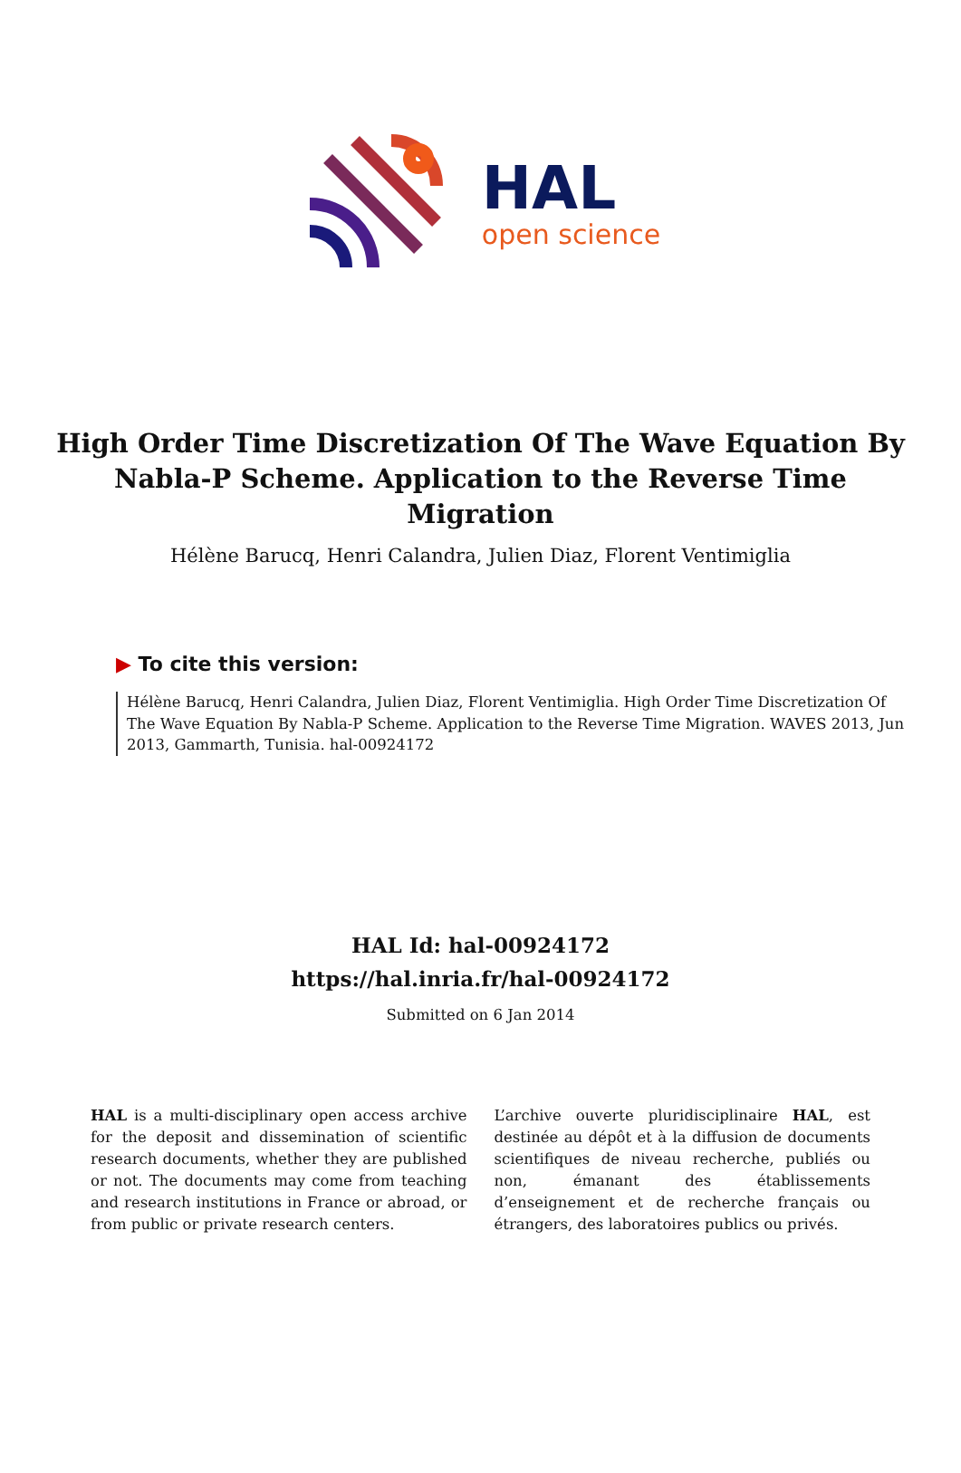HAL
open science
High Order Time Discretization Of The Wave Equation By Nabla-P Scheme. Application to the Reverse Time Migration
Hélène Barucq, Henri Calandra, Julien Diaz, Florent Ventimiglia
▶ To cite this version:
Hélène Barucq, Henri Calandra, Julien Diaz, Florent Ventimiglia. High Order Time Discretization Of The Wave Equation By Nabla-P Scheme. Application to the Reverse Time Migration. WAVES 2013, Jun 2013, Gammarth, Tunisia. hal-00924172
HAL Id: hal-00924172
https://hal.inria.fr/hal-00924172
Submitted on 6 Jan 2014
HAL is a multi-disciplinary open access archive for the deposit and dissemination of scientific research documents, whether they are published or not. The documents may come from teaching and research institutions in France or abroad, or from public or private research centers.
L’archive ouverte pluridisciplinaire HAL, est destinée au dépôt et à la diffusion de documents scientifiques de niveau recherche, publiés ou non, émanant des établissements d’enseignement et de recherche français ou étrangers, des laboratoires publics ou privés.